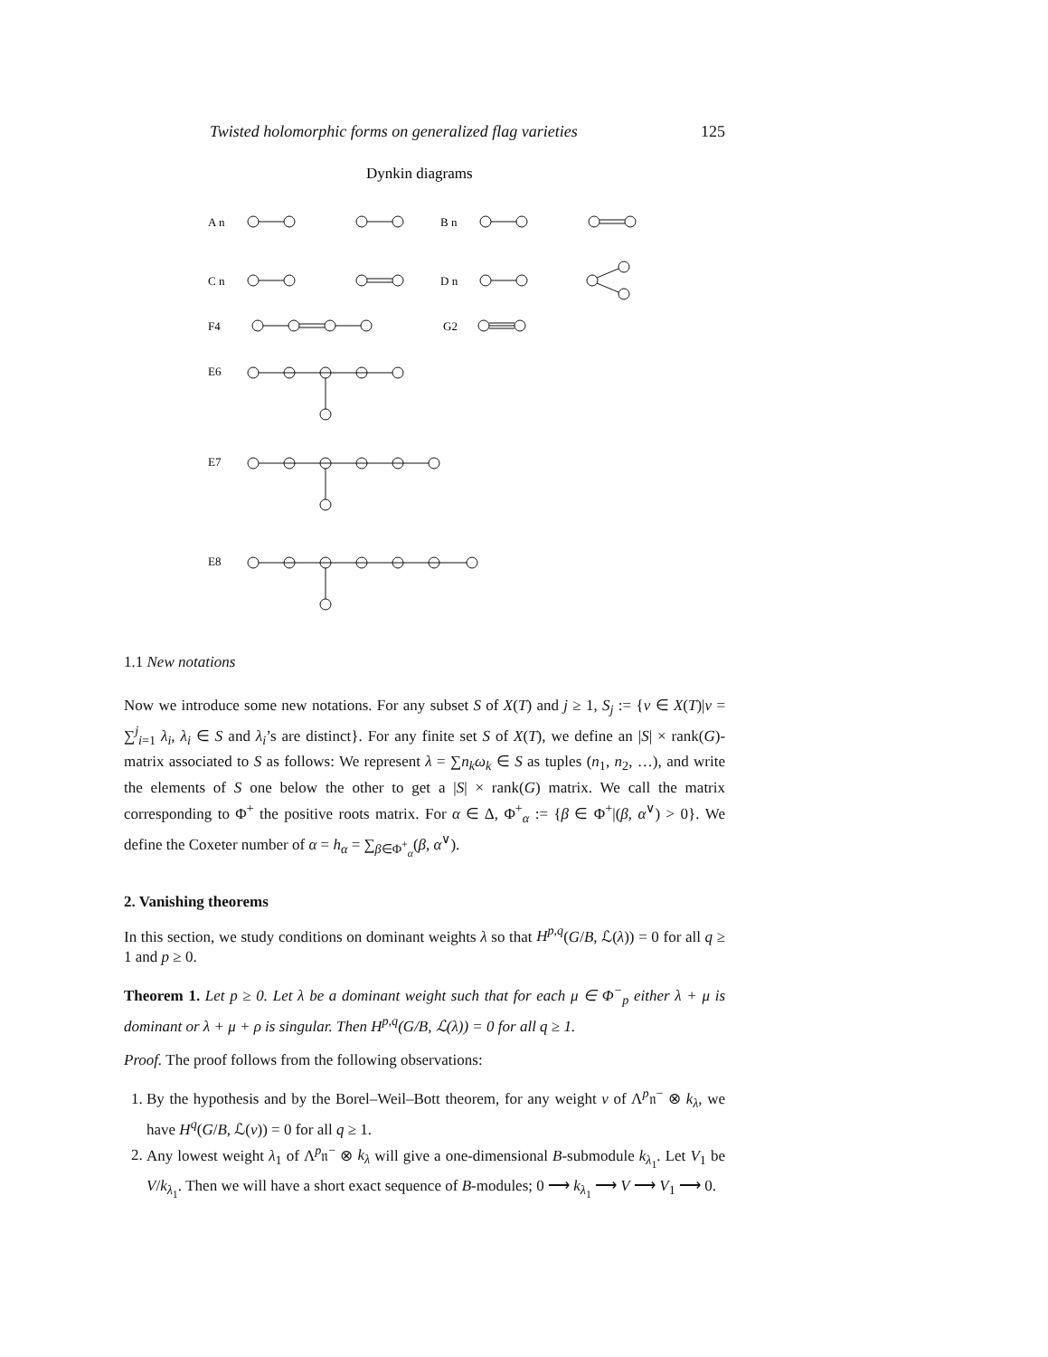Twisted holomorphic forms on generalized flag varieties 125
Dynkin diagrams
A n
B n
C n
D n
F4
G2
E6
E7
E8
1.1 New notations
Now we introduce some new notations. For any subset S of X(T) and j ≥ 1, S<sub>j</sub> := {ν ∈ X(T)|ν = ∑<sup>j</sup><sub>i=1</sub> λ<sub>i</sub>, λ<sub>i</sub> ∈ S and λ<sub>i</sub>’s are distinct}. For any finite set S of X(T), we define an |S| × rank(G)-matrix associated to S as follows: We represent λ = ∑n<sub>k</sub>ω<sub>k</sub> ∈ S as tuples (n<sub>1</sub>, n<sub>2</sub>, …), and write the elements of S one below the other to get a |S| × rank(G) matrix. We call the matrix corresponding to Φ<sup>+</sup> the positive roots matrix. For α ∈ Δ, Φ<sup>+</sup><sub>α</sub> := {β ∈ Φ<sup>+</sup>|(β, α<sup>∨</sup>) > 0}. We define the Coxeter number of α = h<sub>α</sub> = ∑<sub>β∈Φ<sup>+</sup><sub>α</sub></sub>(β, α<sup>∨</sup>).
2. Vanishing theorems
In this section, we study conditions on dominant weights λ so that H<sup>p,q</sup>(G/B, ℒ(λ)) = 0 for all q ≥ 1 and p ≥ 0.
Theorem 1. Let p ≥ 0. Let λ be a dominant weight such that for each μ ∈ Φ<sup>−</sup><sub>p</sub> either λ + μ is dominant or λ + μ + ρ is singular. Then H<sup>p,q</sup>(G/B, ℒ(λ)) = 0 for all q ≥ 1.
Proof. The proof follows from the following observations:
1. By the hypothesis and by the Borel–Weil–Bott theorem, for any weight ν of Λ<sup>p</sup>𝔫<sup>−</sup> ⊗ k<sub>λ</sub>, we have H<sup>q</sup>(G/B, ℒ(ν)) = 0 for all q ≥ 1.
2. Any lowest weight λ<sub>1</sub> of Λ<sup>p</sup>𝔫<sup>−</sup> ⊗ k<sub>λ</sub> will give a one-dimensional B-submodule k<sub>λ<sub>1</sub></sub>. Let V<sub>1</sub> be V/k<sub>λ<sub>1</sub></sub>. Then we will have a short exact sequence of B-modules; 0 ⟶ k<sub>λ<sub>1</sub></sub> ⟶ V ⟶ V<sub>1</sub> ⟶ 0.